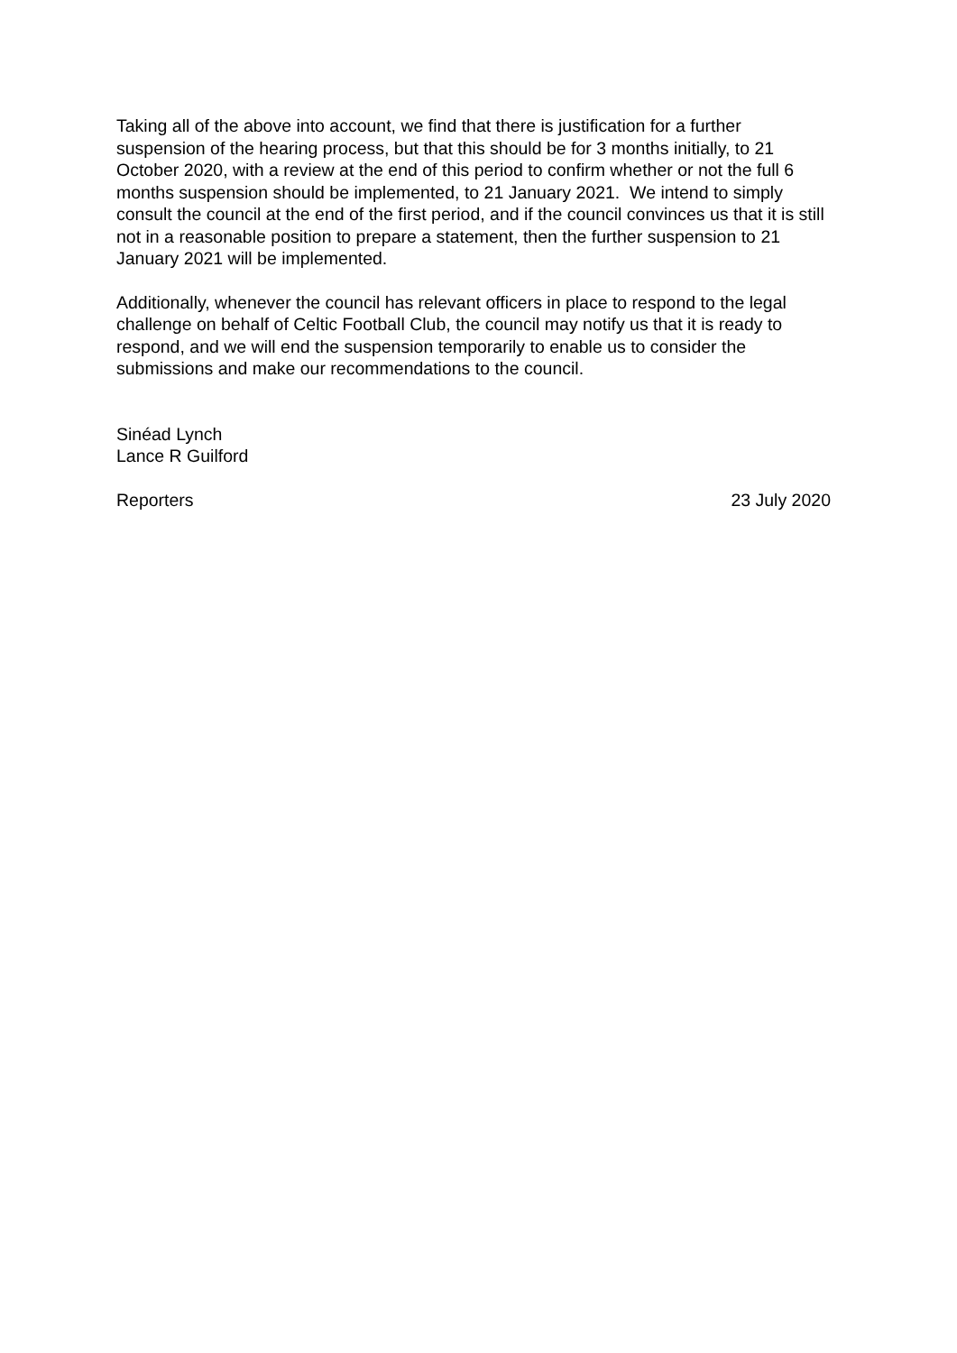Taking all of the above into account, we find that there is justification for a further suspension of the hearing process, but that this should be for 3 months initially, to 21 October 2020, with a review at the end of this period to confirm whether or not the full 6 months suspension should be implemented, to 21 January 2021. We intend to simply consult the council at the end of the first period, and if the council convinces us that it is still not in a reasonable position to prepare a statement, then the further suspension to 21 January 2021 will be implemented.
Additionally, whenever the council has relevant officers in place to respond to the legal challenge on behalf of Celtic Football Club, the council may notify us that it is ready to respond, and we will end the suspension temporarily to enable us to consider the submissions and make our recommendations to the council.
Sinéad Lynch
Lance R Guilford
Reporters 23 July 2020